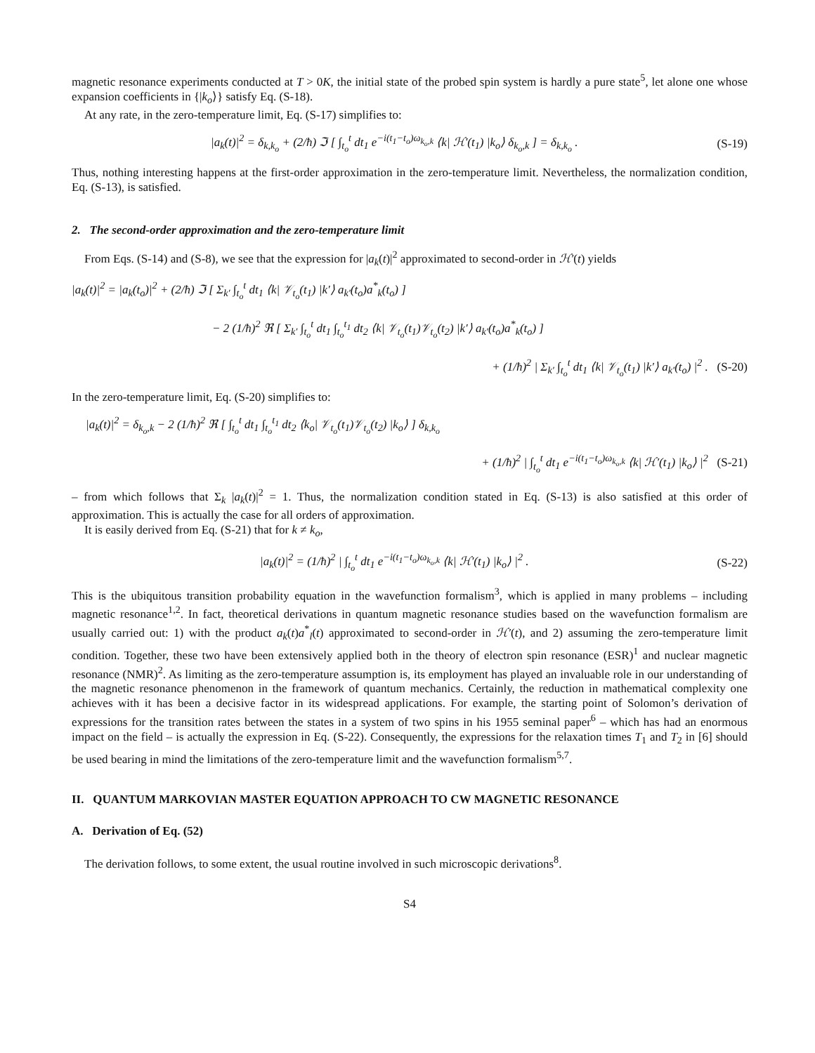magnetic resonance experiments conducted at T > 0K, the initial state of the probed spin system is hardly a pure state<sup>5</sup>, let alone one whose expansion coefficients in {|k<sub>o</sub>⟩} satisfy Eq. (S-18).
At any rate, in the zero-temperature limit, Eq. (S-17) simplifies to:
|a<sub>k</sub>(t)|<sup>2</sup> = δ<sub>k,k<sub>o</sub></sub> + (2/ħ) ℑ [ ∫<sub>t<sub>o</sub></sub><sup>t</sup> dt<sub>1</sub> e<sup>−i(t<sub>1</sub>−t<sub>o</sub>)ω<sub>k<sub>o</sub>,k</sub></sup> ⟨k| ℋ′(t<sub>1</sub>) |k<sub>o</sub>⟩ δ<sub>k<sub>o</sub>,k</sub> ] = δ<sub>k,k<sub>o</sub></sub> . (S-19)
Thus, nothing interesting happens at the first-order approximation in the zero-temperature limit. Nevertheless, the normalization condition, Eq. (S-13), is satisfied.
2. The second-order approximation and the zero-temperature limit
From Eqs. (S-14) and (S-8), we see that the expression for |a<sub>k</sub>(t)|<sup>2</sup> approximated to second-order in ℋ′(t) yields
|a<sub>k</sub>(t)|<sup>2</sup> = |a<sub>k</sub>(t<sub>o</sub>)|<sup>2</sup> + (2/ħ) ℑ [ Σ<sub>k′</sub> ∫<sub>t<sub>o</sub></sub><sup>t</sup> dt<sub>1</sub> ⟨k| 𝒱<sub>t<sub>o</sub></sub>(t<sub>1</sub>) |k′⟩ a<sub>k′</sub>(t<sub>o</sub>)a<sup>*</sup><sub>k</sub>(t<sub>o</sub>) ]
− 2 (1/ħ)<sup>2</sup> ℜ [ Σ<sub>k′</sub> ∫<sub>t<sub>o</sub></sub><sup>t</sup> dt<sub>1</sub> ∫<sub>t<sub>o</sub></sub><sup>t<sub>1</sub></sup> dt<sub>2</sub> ⟨k| 𝒱<sub>t<sub>o</sub></sub>(t<sub>1</sub>)𝒱<sub>t<sub>o</sub></sub>(t<sub>2</sub>) |k′⟩ a<sub>k′</sub>(t<sub>o</sub>)a<sup>*</sup><sub>k</sub>(t<sub>o</sub>) ]
+ (1/ħ)<sup>2</sup> | Σ<sub>k′</sub> ∫<sub>t<sub>o</sub></sub><sup>t</sup> dt<sub>1</sub> ⟨k| 𝒱<sub>t<sub>o</sub></sub>(t<sub>1</sub>) |k′⟩ a<sub>k′</sub>(t<sub>o</sub>) |<sup>2</sup> . (S-20)
In the zero-temperature limit, Eq. (S-20) simplifies to:
|a<sub>k</sub>(t)|<sup>2</sup> = δ<sub>k<sub>o</sub>,k</sub> − 2 (1/ħ)<sup>2</sup> ℜ [ ∫<sub>t<sub>o</sub></sub><sup>t</sup> dt<sub>1</sub> ∫<sub>t<sub>o</sub></sub><sup>t<sub>1</sub></sup> dt<sub>2</sub> ⟨k<sub>o</sub>| 𝒱<sub>t<sub>o</sub></sub>(t<sub>1</sub>)𝒱<sub>t<sub>o</sub></sub>(t<sub>2</sub>) |k<sub>o</sub>⟩ ] δ<sub>k,k<sub>o</sub></sub>
+ (1/ħ)<sup>2</sup> | ∫<sub>t<sub>o</sub></sub><sup>t</sup> dt<sub>1</sub> e<sup>−i(t<sub>1</sub>−t<sub>o</sub>)ω<sub>k<sub>o</sub>,k</sub></sup> ⟨k| ℋ′(t<sub>1</sub>) |k<sub>o</sub>⟩ |<sup>2</sup> (S-21)
– from which follows that Σ<sub>k</sub> |a<sub>k</sub>(t)|<sup>2</sup> = 1. Thus, the normalization condition stated in Eq. (S-13) is also satisfied at this order of approximation. This is actually the case for all orders of approximation.
It is easily derived from Eq. (S-21) that for k ≠ k<sub>o</sub>,
|a<sub>k</sub>(t)|<sup>2</sup> = (1/ħ)<sup>2</sup> | ∫<sub>t<sub>o</sub></sub><sup>t</sup> dt<sub>1</sub> e<sup>−i(t<sub>1</sub>−t<sub>o</sub>)ω<sub>k<sub>o</sub>,k</sub></sup> ⟨k| ℋ′(t<sub>1</sub>) |k<sub>o</sub>⟩ |<sup>2</sup> . (S-22)
This is the ubiquitous transition probability equation in the wavefunction formalism<sup>3</sup>, which is applied in many problems – including magnetic resonance<sup>1,2</sup>. In fact, theoretical derivations in quantum magnetic resonance studies based on the wavefunction formalism are usually carried out: 1) with the product a<sub>k</sub>(t)a<sup>*</sup><sub>l</sub>(t) approximated to second-order in ℋ′(t), and 2) assuming the zero-temperature limit condition. Together, these two have been extensively applied both in the theory of electron spin resonance (ESR)<sup>1</sup> and nuclear magnetic resonance (NMR)<sup>2</sup>. As limiting as the zero-temperature assumption is, its employment has played an invaluable role in our understanding of the magnetic resonance phenomenon in the framework of quantum mechanics. Certainly, the reduction in mathematical complexity one achieves with it has been a decisive factor in its widespread applications. For example, the starting point of Solomon’s derivation of expressions for the transition rates between the states in a system of two spins in his 1955 seminal paper<sup>6</sup> – which has had an enormous impact on the field – is actually the expression in Eq. (S-22). Consequently, the expressions for the relaxation times T<sub>1</sub> and T<sub>2</sub> in [6] should be used bearing in mind the limitations of the zero-temperature limit and the wavefunction formalism<sup>5,7</sup>.
II. QUANTUM MARKOVIAN MASTER EQUATION APPROACH TO CW MAGNETIC RESONANCE
A. Derivation of Eq. (52)
The derivation follows, to some extent, the usual routine involved in such microscopic derivations<sup>8</sup>.
S4